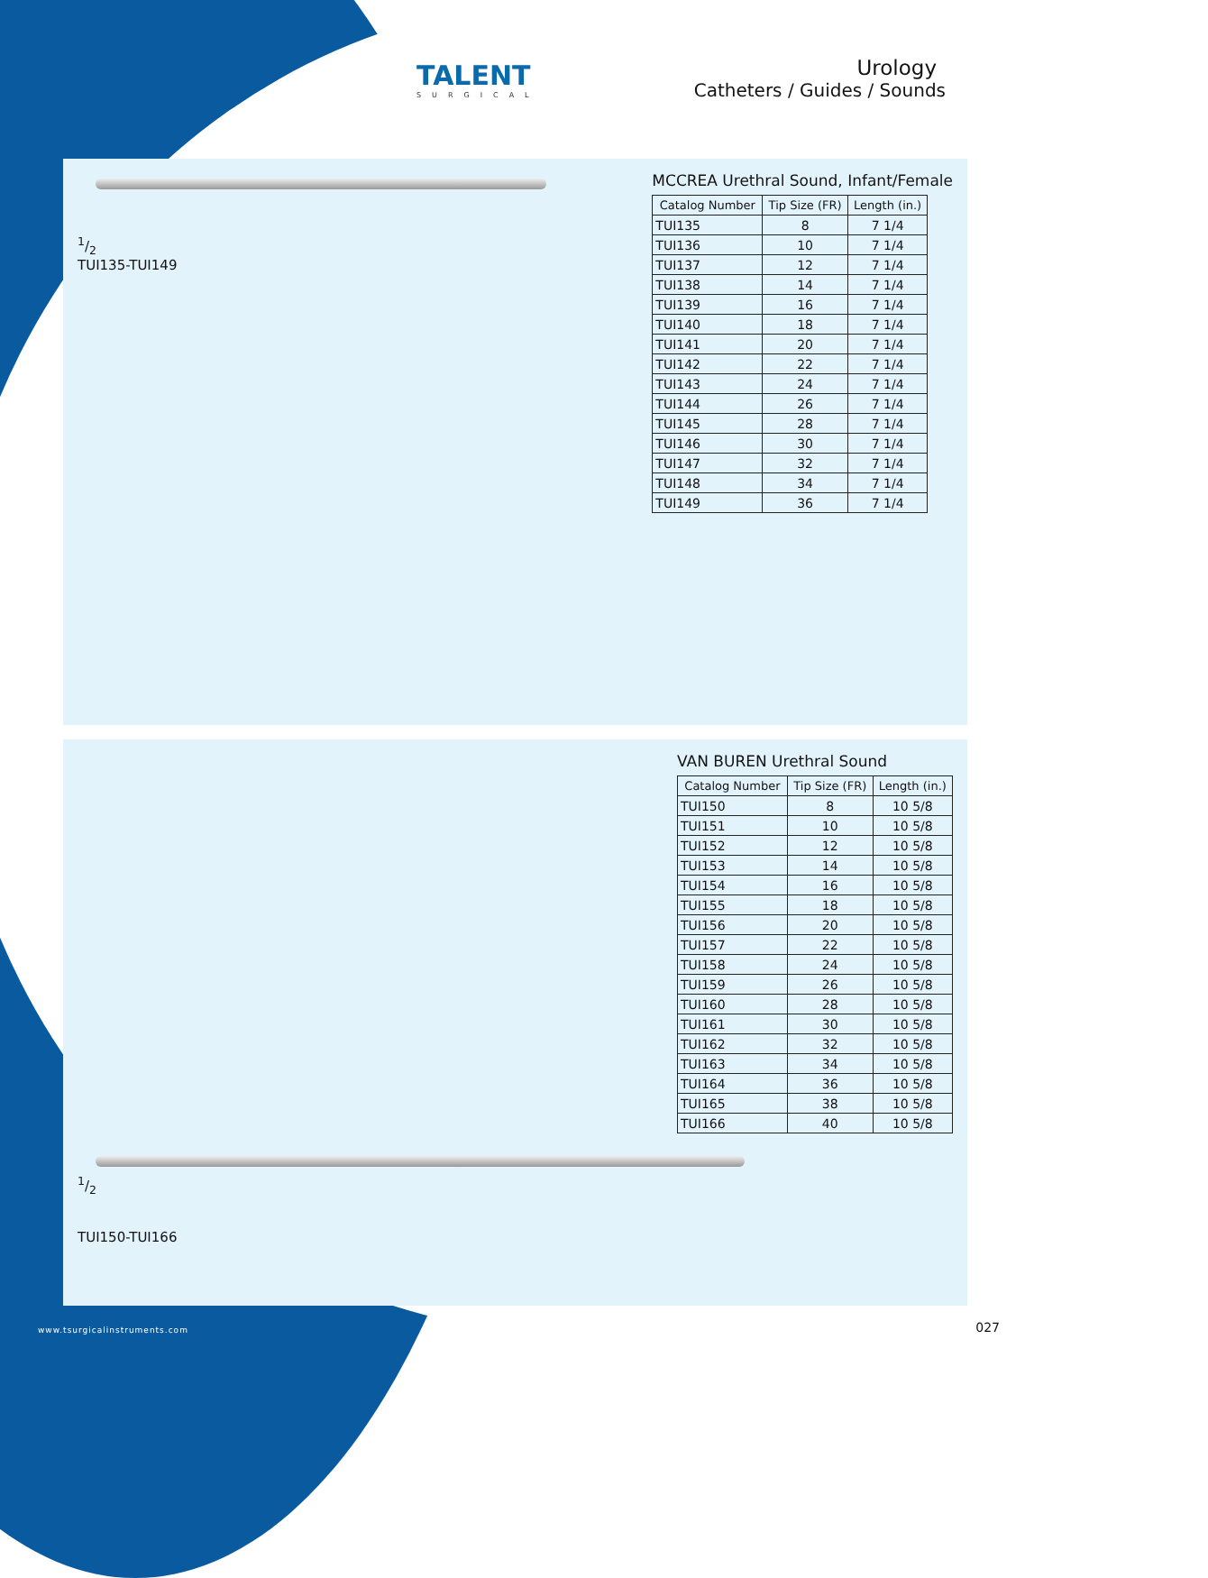TALENT
SURGICAL
Urology
Catheters / Guides / Sounds
1/2
TUI135-TUI149
MCCREA Urethral Sound, Infant/Female
| Catalog Number | Tip Size (FR) | Length (in.) |
| --- | --- | --- |
| TUI135 | 8 | 7 1/4 |
| TUI136 | 10 | 7 1/4 |
| TUI137 | 12 | 7 1/4 |
| TUI138 | 14 | 7 1/4 |
| TUI139 | 16 | 7 1/4 |
| TUI140 | 18 | 7 1/4 |
| TUI141 | 20 | 7 1/4 |
| TUI142 | 22 | 7 1/4 |
| TUI143 | 24 | 7 1/4 |
| TUI144 | 26 | 7 1/4 |
| TUI145 | 28 | 7 1/4 |
| TUI146 | 30 | 7 1/4 |
| TUI147 | 32 | 7 1/4 |
| TUI148 | 34 | 7 1/4 |
| TUI149 | 36 | 7 1/4 |
1/2
TUI150-TUI166
VAN BUREN Urethral Sound
| Catalog Number | Tip Size (FR) | Length (in.) |
| --- | --- | --- |
| TUI150 | 8 | 10 5/8 |
| TUI151 | 10 | 10 5/8 |
| TUI152 | 12 | 10 5/8 |
| TUI153 | 14 | 10 5/8 |
| TUI154 | 16 | 10 5/8 |
| TUI155 | 18 | 10 5/8 |
| TUI156 | 20 | 10 5/8 |
| TUI157 | 22 | 10 5/8 |
| TUI158 | 24 | 10 5/8 |
| TUI159 | 26 | 10 5/8 |
| TUI160 | 28 | 10 5/8 |
| TUI161 | 30 | 10 5/8 |
| TUI162 | 32 | 10 5/8 |
| TUI163 | 34 | 10 5/8 |
| TUI164 | 36 | 10 5/8 |
| TUI165 | 38 | 10 5/8 |
| TUI166 | 40 | 10 5/8 |
www.tsurgicalinstruments.com 027